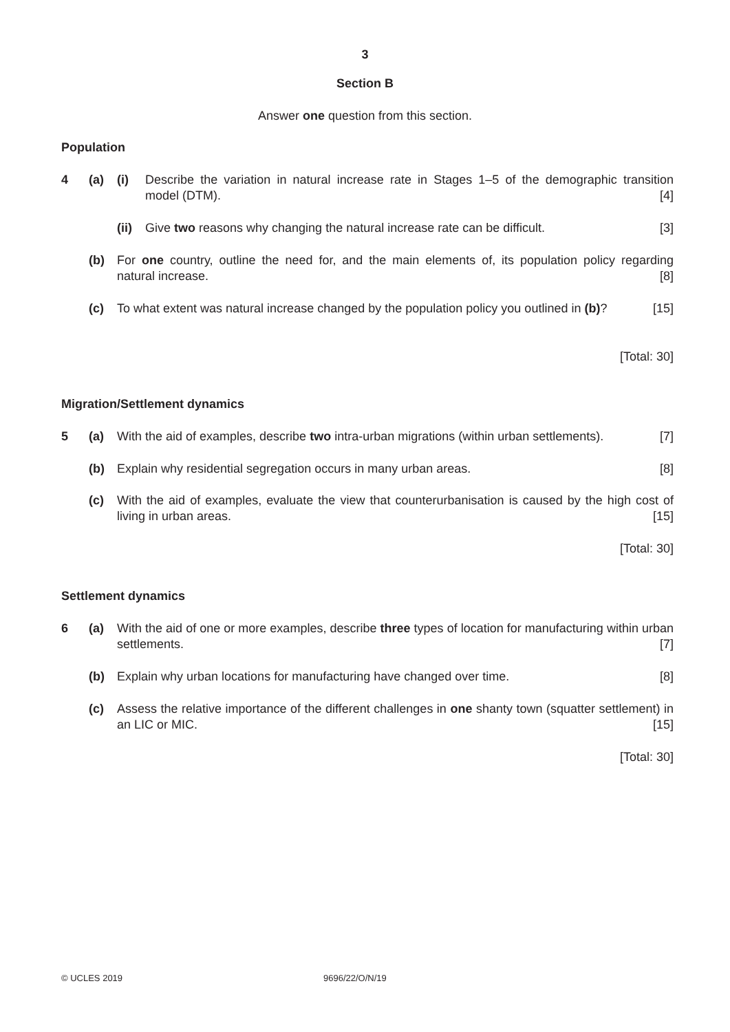3
Section B
Answer one question from this section.
Population
4 (a) (i) Describe the variation in natural increase rate in Stages 1–5 of the demographic transition model (DTM). [4]
(ii) Give two reasons why changing the natural increase rate can be difficult. [3]
(b) For one country, outline the need for, and the main elements of, its population policy regarding natural increase. [8]
(c) To what extent was natural increase changed by the population policy you outlined in (b)? [15]
[Total: 30]
Migration/Settlement dynamics
5 (a) With the aid of examples, describe two intra-urban migrations (within urban settlements). [7]
(b) Explain why residential segregation occurs in many urban areas. [8]
(c) With the aid of examples, evaluate the view that counterurbanisation is caused by the high cost of living in urban areas. [15]
[Total: 30]
Settlement dynamics
6 (a) With the aid of one or more examples, describe three types of location for manufacturing within urban settlements. [7]
(b) Explain why urban locations for manufacturing have changed over time. [8]
(c) Assess the relative importance of the different challenges in one shanty town (squatter settlement) in an LIC or MIC. [15]
[Total: 30]
© UCLES 2019 9696/22/O/N/19